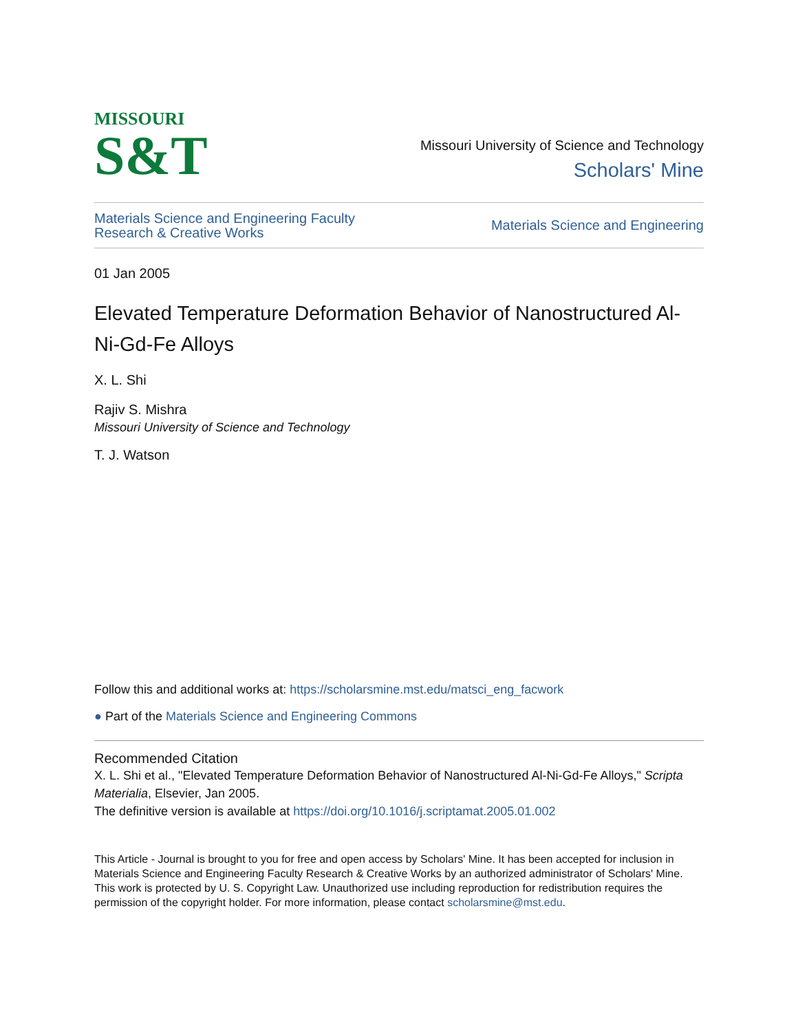MISSOURI
S&T
Missouri University of Science and Technology
Scholars' Mine
Materials Science and Engineering Faculty
Research & Creative Works
Materials Science and Engineering
01 Jan 2005
Elevated Temperature Deformation Behavior of Nanostructured Al-Ni-Gd-Fe Alloys
X. L. Shi
Rajiv S. Mishra
Missouri University of Science and Technology
T. J. Watson
Follow this and additional works at: https://scholarsmine.mst.edu/matsci_eng_facwork
● Part of the Materials Science and Engineering Commons
Recommended Citation
X. L. Shi et al., "Elevated Temperature Deformation Behavior of Nanostructured Al-Ni-Gd-Fe Alloys," Scripta Materialia, Elsevier, Jan 2005.
The definitive version is available at https://doi.org/10.1016/j.scriptamat.2005.01.002
This Article - Journal is brought to you for free and open access by Scholars' Mine. It has been accepted for inclusion in Materials Science and Engineering Faculty Research & Creative Works by an authorized administrator of Scholars' Mine. This work is protected by U. S. Copyright Law. Unauthorized use including reproduction for redistribution requires the permission of the copyright holder. For more information, please contact scholarsmine@mst.edu.